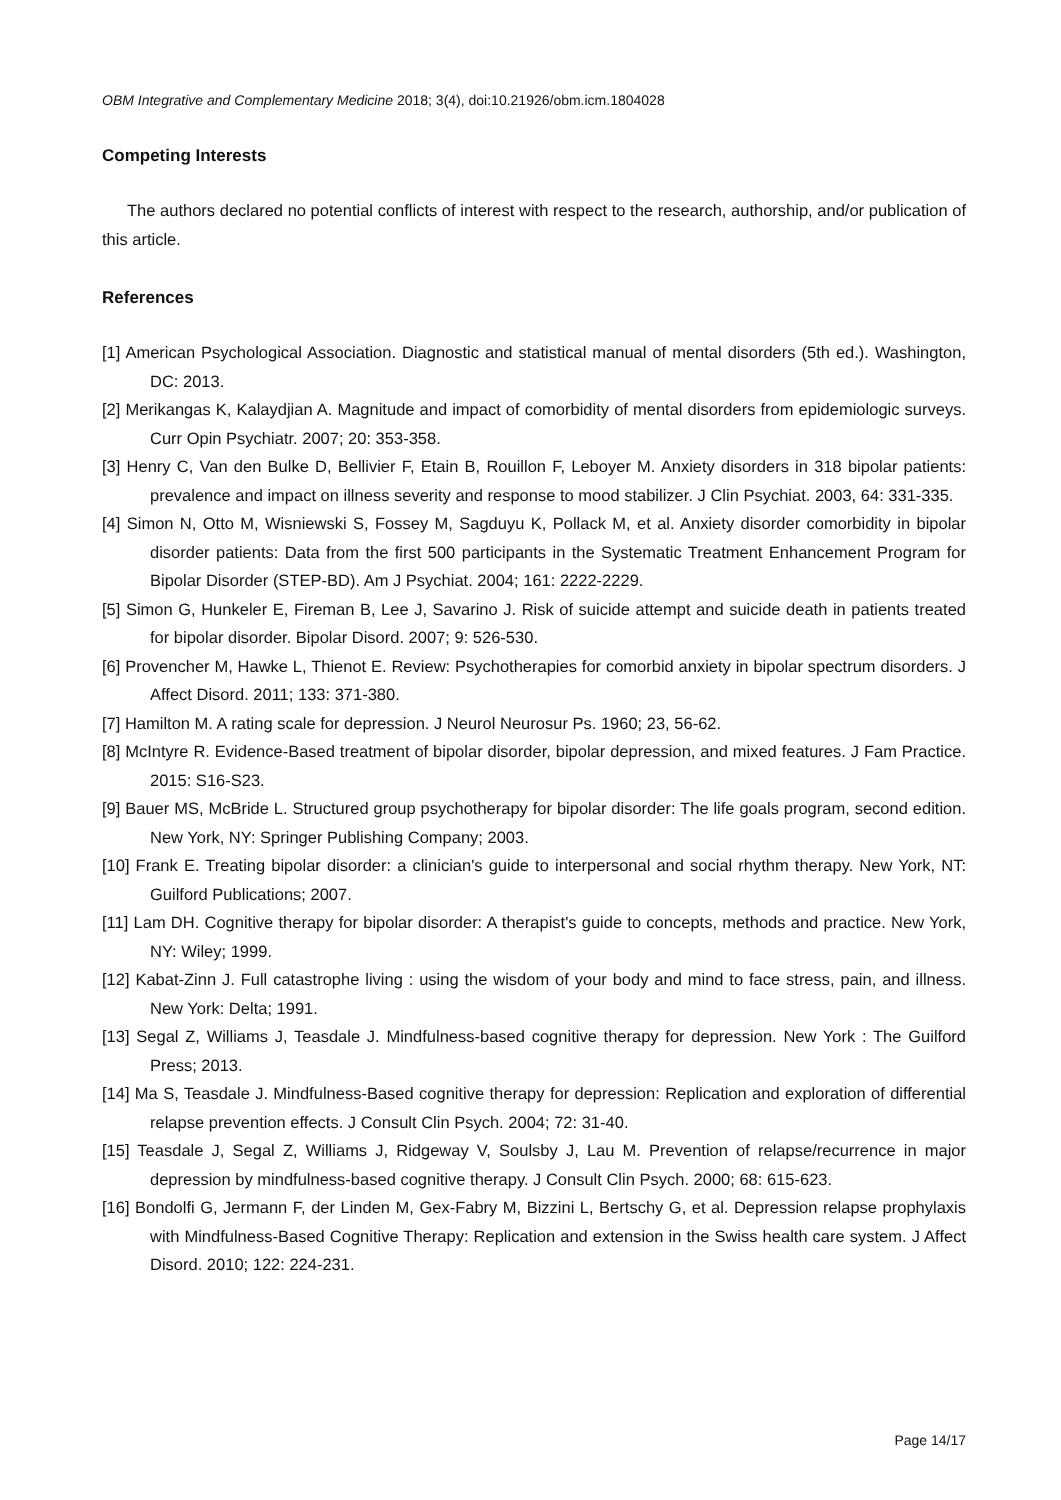OBM Integrative and Complementary Medicine 2018; 3(4), doi:10.21926/obm.icm.1804028
Competing Interests
The authors declared no potential conflicts of interest with respect to the research, authorship, and/or publication of this article.
References
[1] American Psychological Association. Diagnostic and statistical manual of mental disorders (5th ed.). Washington, DC: 2013.
[2] Merikangas K, Kalaydjian A. Magnitude and impact of comorbidity of mental disorders from epidemiologic surveys. Curr Opin Psychiatr. 2007; 20: 353-358.
[3] Henry C, Van den Bulke D, Bellivier F, Etain B, Rouillon F, Leboyer M. Anxiety disorders in 318 bipolar patients: prevalence and impact on illness severity and response to mood stabilizer. J Clin Psychiat. 2003, 64: 331-335.
[4] Simon N, Otto M, Wisniewski S, Fossey M, Sagduyu K, Pollack M, et al. Anxiety disorder comorbidity in bipolar disorder patients: Data from the first 500 participants in the Systematic Treatment Enhancement Program for Bipolar Disorder (STEP-BD). Am J Psychiat. 2004; 161: 2222-2229.
[5] Simon G, Hunkeler E, Fireman B, Lee J, Savarino J. Risk of suicide attempt and suicide death in patients treated for bipolar disorder. Bipolar Disord. 2007; 9: 526-530.
[6] Provencher M, Hawke L, Thienot E. Review: Psychotherapies for comorbid anxiety in bipolar spectrum disorders. J Affect Disord. 2011; 133: 371-380.
[7] Hamilton M. A rating scale for depression. J Neurol Neurosur Ps. 1960; 23, 56-62.
[8] McIntyre R. Evidence-Based treatment of bipolar disorder, bipolar depression, and mixed features. J Fam Practice. 2015: S16-S23.
[9] Bauer MS, McBride L. Structured group psychotherapy for bipolar disorder: The life goals program, second edition. New York, NY: Springer Publishing Company; 2003.
[10] Frank E. Treating bipolar disorder: a clinician's guide to interpersonal and social rhythm therapy. New York, NT: Guilford Publications; 2007.
[11] Lam DH. Cognitive therapy for bipolar disorder: A therapist's guide to concepts, methods and practice. New York, NY: Wiley; 1999.
[12] Kabat-Zinn J. Full catastrophe living : using the wisdom of your body and mind to face stress, pain, and illness. New York: Delta; 1991.
[13] Segal Z, Williams J, Teasdale J. Mindfulness-based cognitive therapy for depression. New York : The Guilford Press; 2013.
[14] Ma S, Teasdale J. Mindfulness-Based cognitive therapy for depression: Replication and exploration of differential relapse prevention effects. J Consult Clin Psych. 2004; 72: 31-40.
[15] Teasdale J, Segal Z, Williams J, Ridgeway V, Soulsby J, Lau M. Prevention of relapse/recurrence in major depression by mindfulness-based cognitive therapy. J Consult Clin Psych. 2000; 68: 615-623.
[16] Bondolfi G, Jermann F, der Linden M, Gex-Fabry M, Bizzini L, Bertschy G, et al. Depression relapse prophylaxis with Mindfulness-Based Cognitive Therapy: Replication and extension in the Swiss health care system. J Affect Disord. 2010; 122: 224-231.
Page 14/17